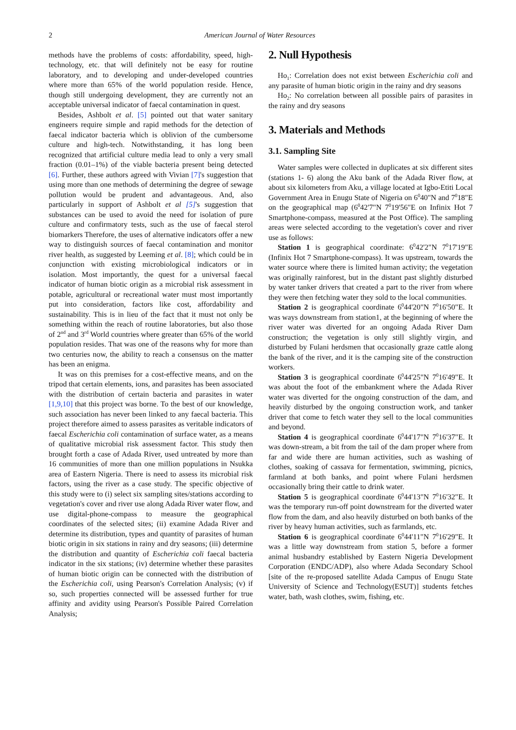2 American Journal of Water Resources
methods have the problems of costs: affordability, speed, high-technology, etc. that will definitely not be easy for routine laboratory, and to developing and under-developed countries where more than 65% of the world population reside. Hence, though still undergoing development, they are currently not an acceptable universal indicator of faecal contamination in quest.
Besides, Ashbolt et al. [5] pointed out that water sanitary engineers require simple and rapid methods for the detection of faecal indicator bacteria which is oblivion of the cumbersome culture and high-tech. Notwithstanding, it has long been recognized that artificial culture media lead to only a very small fraction (0.01–1%) of the viable bacteria present being detected [6]. Further, these authors agreed with Vivian [7]'s suggestion that using more than one methods of determining the degree of sewage pollution would be prudent and advantageous. And, also particularly in support of Ashbolt et al [5]'s suggestion that substances can be used to avoid the need for isolation of pure culture and confirmatory tests, such as the use of faecal sterol biomarkers Therefore, the uses of alternative indicators offer a new way to distinguish sources of faecal contamination and monitor river health, as suggested by Leeming et al. [8]; which could be in conjunction with existing microbiological indicators or in isolation. Most importantly, the quest for a universal faecal indicator of human biotic origin as a microbial risk assessment in potable, agricultural or recreational water must most importantly put into consideration, factors like cost, affordability and sustainability. This is in lieu of the fact that it must not only be something within the reach of routine laboratories, but also those of 2<sup>nd</sup> and 3<sup>rd</sup> World countries where greater than 65% of the world population resides. That was one of the reasons why for more than two centuries now, the ability to reach a consensus on the matter has been an enigma.
It was on this premises for a cost-effective means, and on the tripod that certain elements, ions, and parasites has been associated with the distribution of certain bacteria and parasites in water [1,9,10] that this project was borne. To the best of our knowledge, such association has never been linked to any faecal bacteria. This project therefore aimed to assess parasites as veritable indicators of faecal Escherichia coli contamination of surface water, as a means of qualitative microbial risk assessment factor. This study then brought forth a case of Adada River, used untreated by more than 16 communities of more than one million populations in Nsukka area of Eastern Nigeria. There is need to assess its microbial risk factors, using the river as a case study. The specific objective of this study were to (i) select six sampling sites/stations according to vegetation's cover and river use along Adada River water flow, and use digital-phone-compass to measure the geographical coordinates of the selected sites; (ii) examine Adada River and determine its distribution, types and quantity of parasites of human biotic origin in six stations in rainy and dry seasons; (iii) determine the distribution and quantity of Escherichia coli faecal bacteria indicator in the six stations; (iv) determine whether these parasites of human biotic origin can be connected with the distribution of the Escherichia coli, using Pearson's Correlation Analysis; (v) if so, such properties connected will be assessed further for true affinity and avidity using Pearson's Possible Paired Correlation Analysis;
2. Null Hypothesis
Ho<sub>1</sub>: Correlation does not exist between Escherichia coli and any parasite of human biotic origin in the rainy and dry seasons
Ho<sub>2</sub>: No correlation between all possible pairs of parasites in the rainy and dry seasons
3. Materials and Methods
3.1. Sampling Site
Water samples were collected in duplicates at six different sites (stations 1- 6) along the Aku bank of the Adada River flow, at about six kilometers from Aku, a village located at Igbo-Etiti Local Government Area in Enugu State of Nigeria on 6<sup>0</sup>40"N and 7<sup>0</sup>18"E on the geographical map (6<sup>0</sup>42'7"N 7<sup>0</sup>19'56"E on Infinix Hot 7 Smartphone-compass, measured at the Post Office). The sampling areas were selected according to the vegetation's cover and river use as follows:
Station 1 is geographical coordinate: 6<sup>0</sup>42'2"N 7<sup>0</sup>17'19"E (Infinix Hot 7 Smartphone-compass). It was upstream, towards the water source where there is limited human activity; the vegetation was originally rainforest, but in the distant past slightly disturbed by water tanker drivers that created a part to the river from where they were then fetching water they sold to the local communities.
Station 2 is geographical coordinate 6<sup>0</sup>44'20"N 7<sup>0</sup>16'50"E. It was ways downstream from station1, at the beginning of where the river water was diverted for an ongoing Adada River Dam construction; the vegetation is only still slightly virgin, and disturbed by Fulani herdsmen that occasionally graze cattle along the bank of the river, and it is the camping site of the construction workers.
Station 3 is geographical coordinate 6<sup>0</sup>44'25"N 7<sup>0</sup>16'49"E. It was about the foot of the embankment where the Adada River water was diverted for the ongoing construction of the dam, and heavily disturbed by the ongoing construction work, and tanker driver that come to fetch water they sell to the local communities and beyond.
Station 4 is geographical coordinate 6<sup>0</sup>44'17"N 7<sup>0</sup>16'37"E. It was down-stream, a bit from the tail of the dam proper where from far and wide there are human activities, such as washing of clothes, soaking of cassava for fermentation, swimming, picnics, farmland at both banks, and point where Fulani herdsmen occasionally bring their cattle to drink water.
Station 5 is geographical coordinate 6<sup>0</sup>44'13"N 7<sup>0</sup>16'32"E. It was the temporary run-off point downstream for the diverted water flow from the dam, and also heavily disturbed on both banks of the river by heavy human activities, such as farmlands, etc.
Station 6 is geographical coordinate 6<sup>0</sup>44'11"N 7<sup>0</sup>16'29"E. It was a little way downstream from station 5, before a former animal husbandry established by Eastern Nigeria Development Corporation (ENDC/ADP), also where Adada Secondary School [site of the re-proposed satellite Adada Campus of Enugu State University of Science and Technology(ESUT)] students fetches water, bath, wash clothes, swim, fishing, etc.